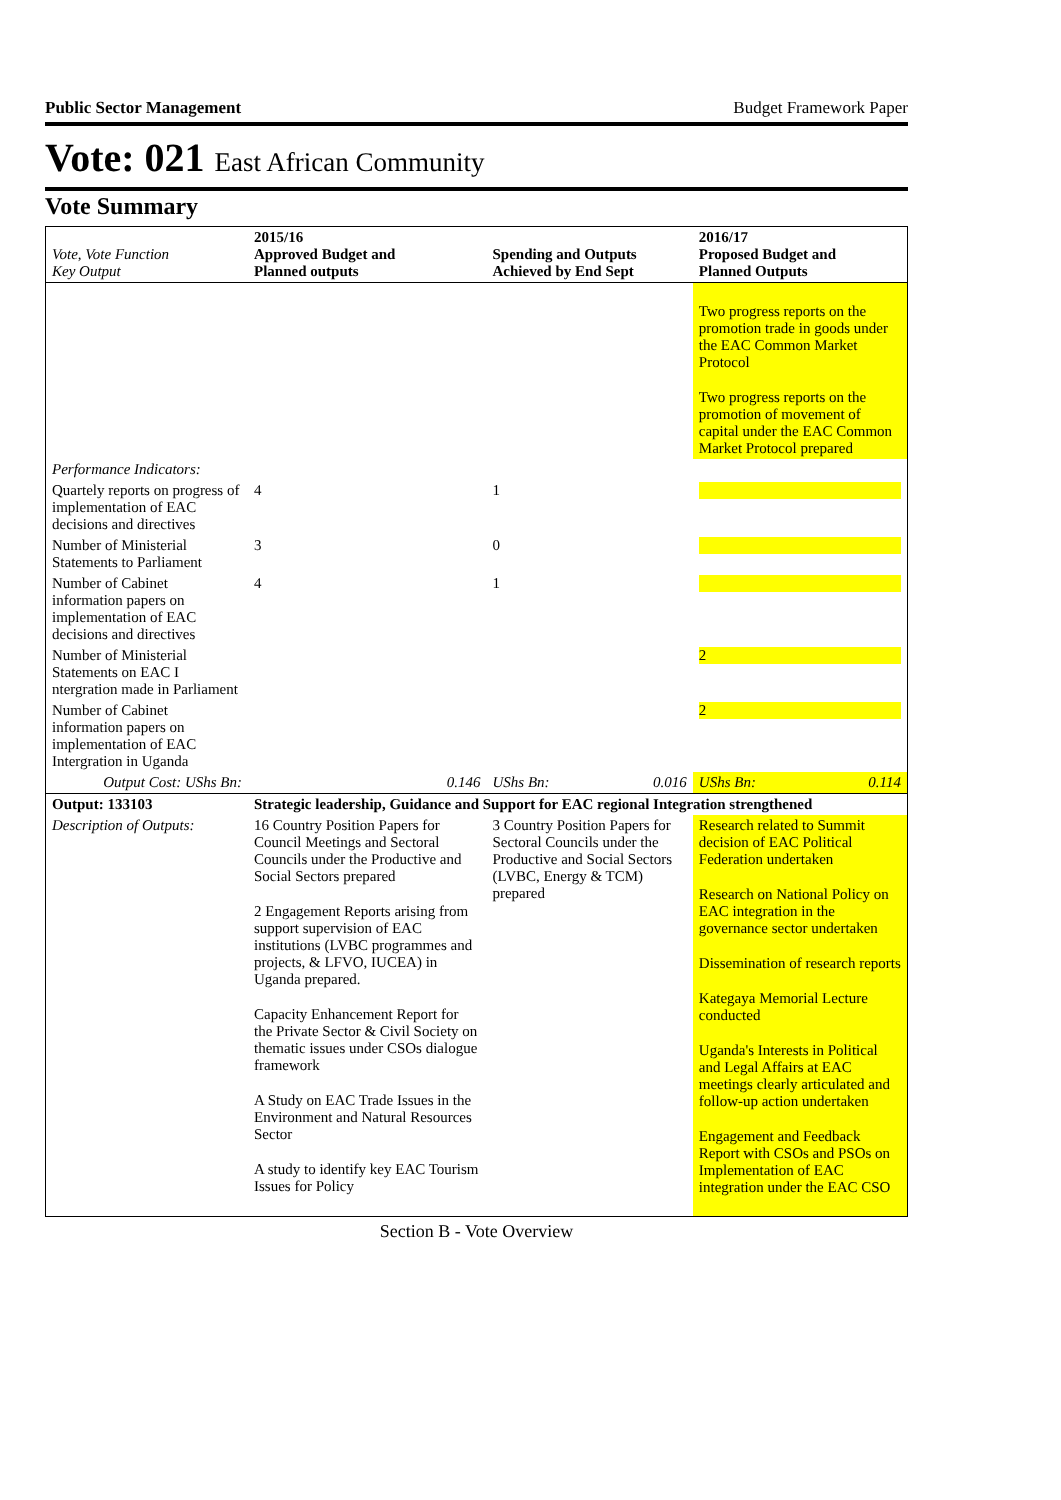Public Sector Management Budget Framework Paper
Vote: 021 East African Community
Vote Summary
| Vote, Vote Function Key Output | 2015/16 Approved Budget and Planned outputs | | Spending and Outputs Achieved by End Sept | | 2016/17 Proposed Budget and Planned Outputs | |
| --- | --- | --- | --- | --- | --- | --- |
| | | | | | Two progress reports on the promotion trade in goods under the EAC Common Market Protocol Two progress reports on the promotion of movement of capital under the EAC Common Market Protocol prepared | |
| Performance Indicators: | | | | | | |
| Quartely reports on progress of implementation of EAC decisions and directives | 4 | | 1 | | | |
| Number of Ministerial Statements to Parliament | 3 | | 0 | | | |
| Number of Cabinet information papers on implementation of EAC decisions and directives | 4 | | 1 | | | |
| Number of Ministerial Statements on EAC I ntergration made in Parliament | | | | | 2 | |
| Number of Cabinet information papers on implementation of EAC Intergration in Uganda | | | | | 2 | |
| Output Cost: UShs Bn: | | 0.146 | UShs Bn: | 0.016 | UShs Bn: | 0.114 |
| Output: 133103 | Strategic leadership, Guidance and Support for EAC regional Integration strengthened | | | | | |
| Description of Outputs: | 16 Country Position Papers for Council Meetings and Sectoral Councils under the Productive and Social Sectors prepared 2 Engagement Reports arising from support supervision of EAC institutions (LVBC programmes and projects, & LFVO, IUCEA) in Uganda prepared. Capacity Enhancement Report for the Private Sector & Civil Society on thematic issues under CSOs dialogue framework A Study on EAC Trade Issues in the Environment and Natural Resources Sector A study to identify key EAC Tourism Issues for Policy | | 3 Country Position Papers for Sectoral Councils under the Productive and Social Sectors (LVBC, Energy & TCM) prepared | | Research related to Summit decision of EAC Political Federation undertaken Research on National Policy on EAC integration in the governance sector undertaken Dissemination of research reports Kategaya Memorial Lecture conducted Uganda's Interests in Political and Legal Affairs at EAC meetings clearly articulated and follow-up action undertaken Engagement and Feedback Report with CSOs and PSOs on Implementation of EAC integration under the EAC CSO | |
Section B - Vote Overview